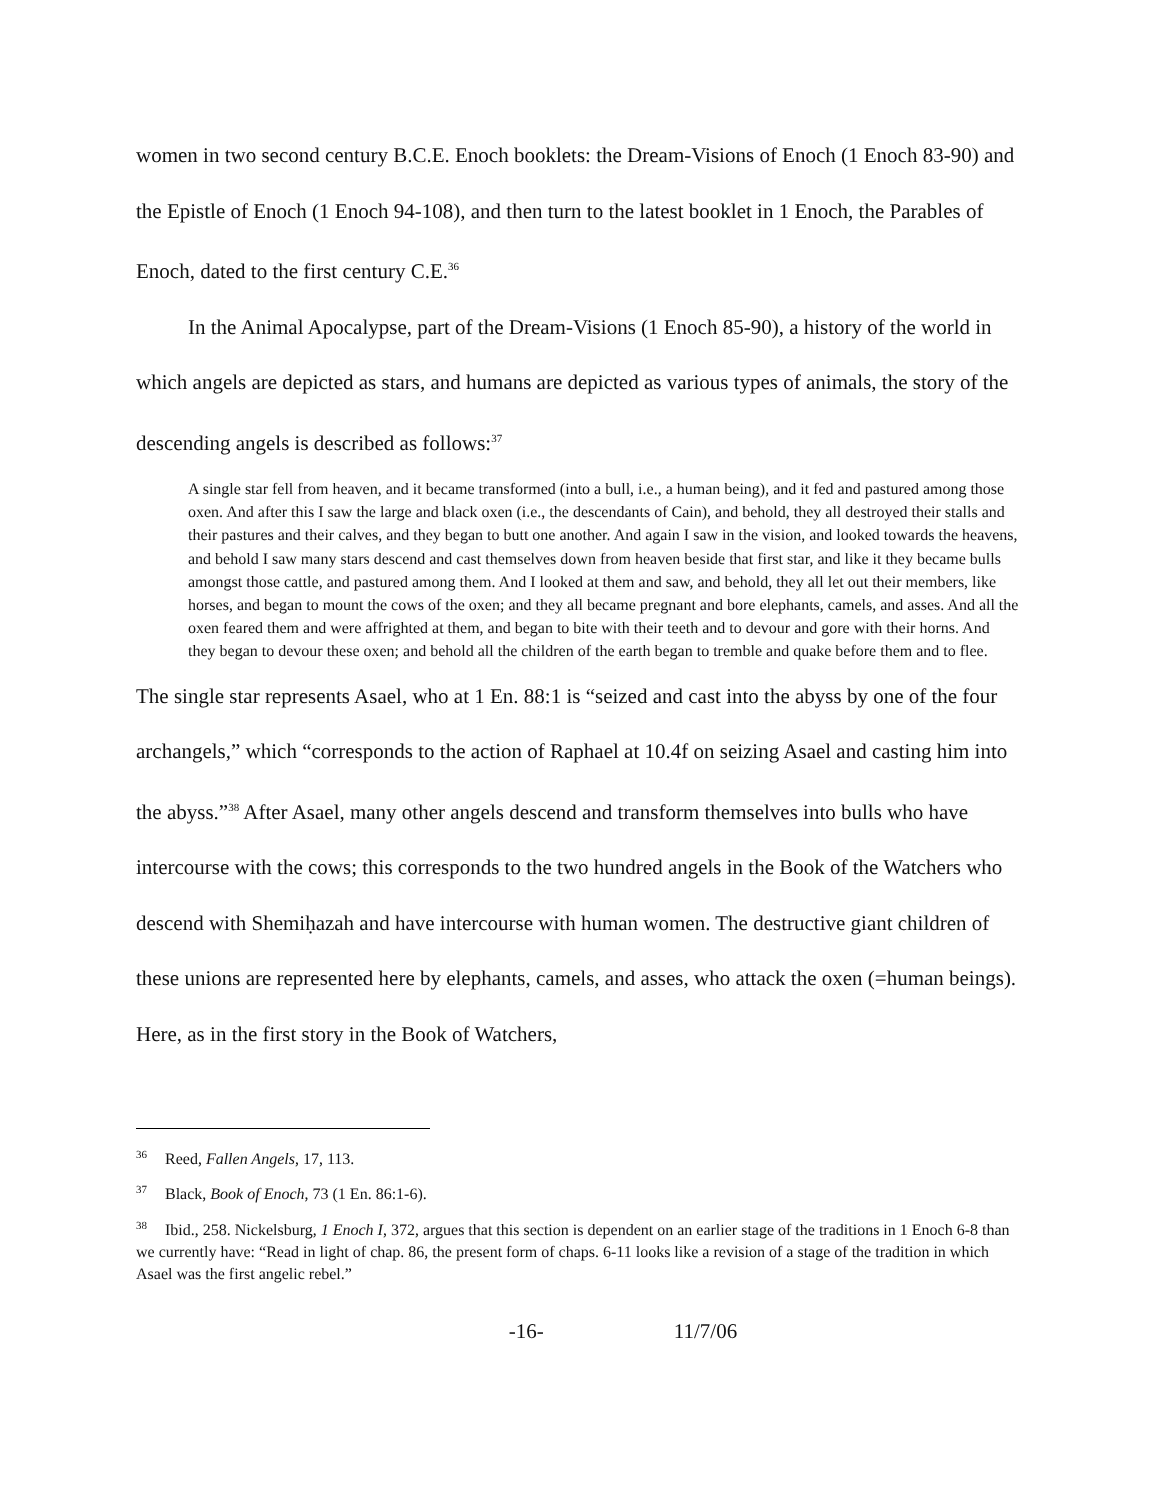women in two second century B.C.E. Enoch booklets: the Dream-Visions of Enoch (1 Enoch 83-90) and the Epistle of Enoch (1 Enoch 94-108), and then turn to the latest booklet in 1 Enoch, the Parables of Enoch, dated to the first century C.E.<sup>36</sup>
In the Animal Apocalypse, part of the Dream-Visions (1 Enoch 85-90), a history of the world in which angels are depicted as stars, and humans are depicted as various types of animals, the story of the descending angels is described as follows:<sup>37</sup>
A single star fell from heaven, and it became transformed (into a bull, i.e., a human being), and it fed and pastured among those oxen. And after this I saw the large and black oxen (i.e., the descendants of Cain), and behold, they all destroyed their stalls and their pastures and their calves, and they began to butt one another. And again I saw in the vision, and looked towards the heavens, and behold I saw many stars descend and cast themselves down from heaven beside that first star, and like it they became bulls amongst those cattle, and pastured among them. And I looked at them and saw, and behold, they all let out their members, like horses, and began to mount the cows of the oxen; and they all became pregnant and bore elephants, camels, and asses. And all the oxen feared them and were affrighted at them, and began to bite with their teeth and to devour and gore with their horns. And they began to devour these oxen; and behold all the children of the earth began to tremble and quake before them and to flee.
The single star represents Asael, who at 1 En. 88:1 is “seized and cast into the abyss by one of the four archangels,” which “corresponds to the action of Raphael at 10.4f on seizing Asael and casting him into the abyss.”<sup>38</sup> After Asael, many other angels descend and transform themselves into bulls who have intercourse with the cows; this corresponds to the two hundred angels in the Book of the Watchers who descend with Shemiḥazah and have intercourse with human women. The destructive giant children of these unions are represented here by elephants, camels, and asses, who attack the oxen (=human beings). Here, as in the first story in the Book of Watchers,
<sup>36</sup> Reed, Fallen Angels, 17, 113.
<sup>37</sup> Black, Book of Enoch, 73 (1 En. 86:1-6).
<sup>38</sup> Ibid., 258. Nickelsburg, 1 Enoch I, 372, argues that this section is dependent on an earlier stage of the traditions in 1 Enoch 6-8 than we currently have: “Read in light of chap. 86, the present form of chaps. 6-11 looks like a revision of a stage of the tradition in which Asael was the first angelic rebel.”
-16- 11/7/06